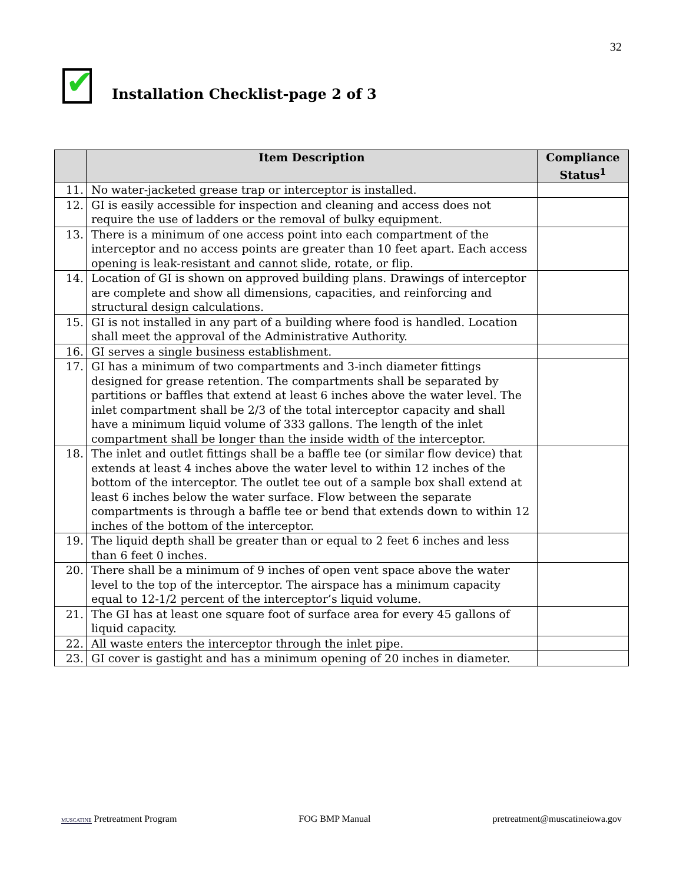32
✔
Installation Checklist-page 2 of 3
| | Item Description | Compliance Status<sup>1</sup> |
| --- | --- | --- |
| 11. | No water-jacketed grease trap or interceptor is installed. | |
| 12. | GI is easily accessible for inspection and cleaning and access does not require the use of ladders or the removal of bulky equipment. | |
| 13. | There is a minimum of one access point into each compartment of the interceptor and no access points are greater than 10 feet apart. Each access opening is leak-resistant and cannot slide, rotate, or flip. | |
| 14. | Location of GI is shown on approved building plans. Drawings of interceptor are complete and show all dimensions, capacities, and reinforcing and structural design calculations. | |
| 15. | GI is not installed in any part of a building where food is handled. Location shall meet the approval of the Administrative Authority. | |
| 16. | GI serves a single business establishment. | |
| 17. | GI has a minimum of two compartments and 3-inch diameter fittings designed for grease retention. The compartments shall be separated by partitions or baffles that extend at least 6 inches above the water level. The inlet compartment shall be 2/3 of the total interceptor capacity and shall have a minimum liquid volume of 333 gallons. The length of the inlet compartment shall be longer than the inside width of the interceptor. | |
| 18. | The inlet and outlet fittings shall be a baffle tee (or similar flow device) that extends at least 4 inches above the water level to within 12 inches of the bottom of the interceptor. The outlet tee out of a sample box shall extend at least 6 inches below the water surface. Flow between the separate compartments is through a baffle tee or bend that extends down to within 12 inches of the bottom of the interceptor. | |
| 19. | The liquid depth shall be greater than or equal to 2 feet 6 inches and less than 6 feet 0 inches. | |
| 20. | There shall be a minimum of 9 inches of open vent space above the water level to the top of the interceptor. The airspace has a minimum capacity equal to 12-1/2 percent of the interceptor’s liquid volume. | |
| 21. | The GI has at least one square foot of surface area for every 45 gallons of liquid capacity. | |
| 22. | All waste enters the interceptor through the inlet pipe. | |
| 23. | GI cover is gastight and has a minimum opening of 20 inches in diameter. | |
MUSCATINE Pretreatment Program
FOG BMP Manual
pretreatment@muscatineiowa.gov